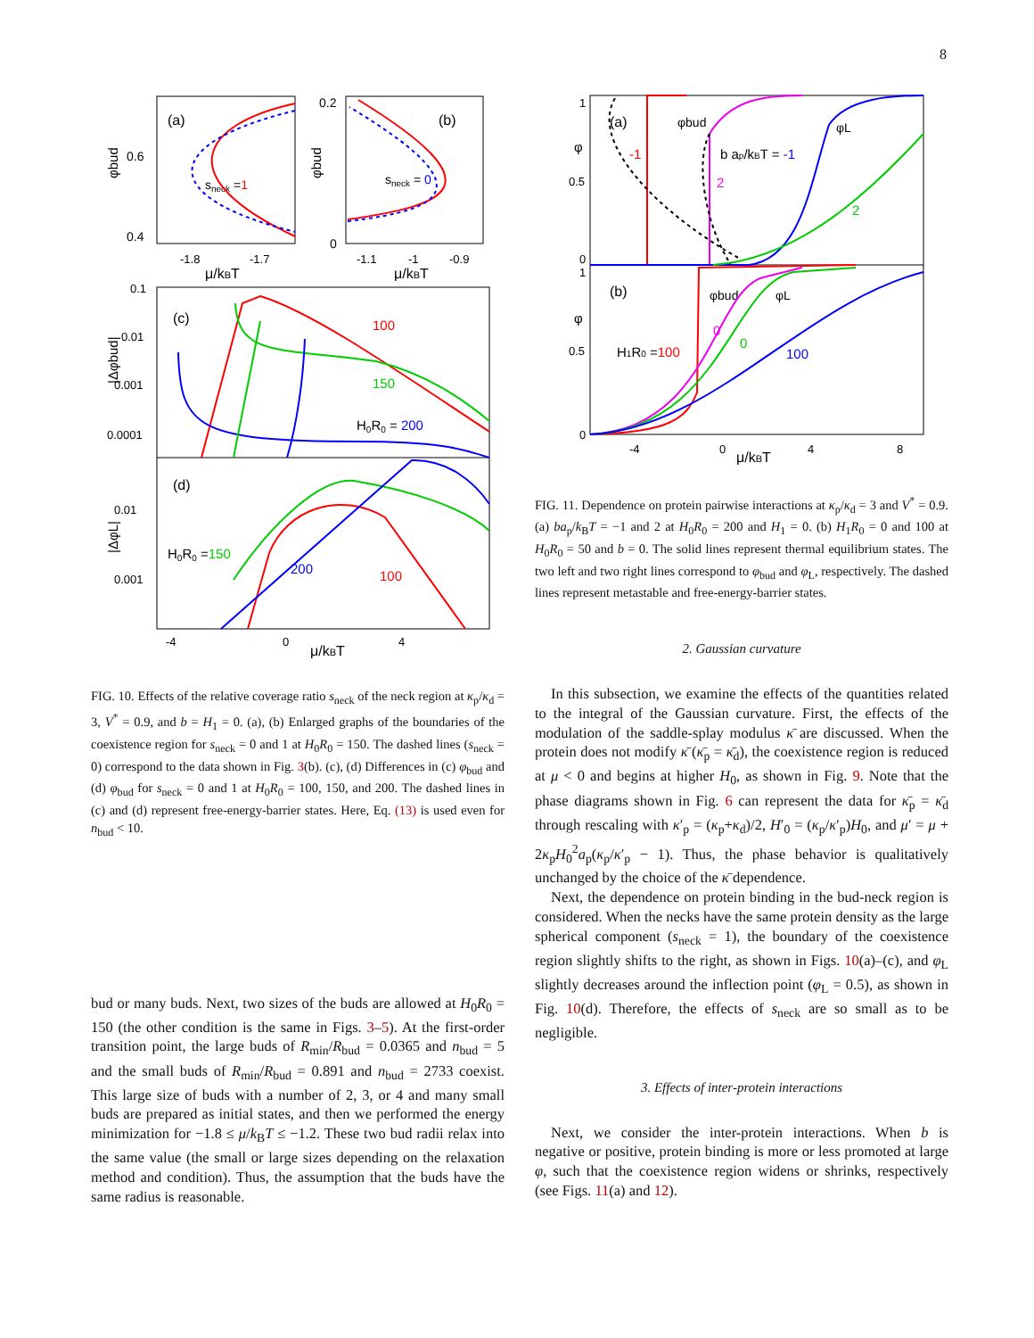8
(a)
(b)
(c)
(d)
0.6
0.4
0.2
0
sneck =1
sneck = 0
-1.8
-1.7
-1.1
-1
-0.9
μ/kBT
μ/kBT
0.1
0.01
0.001
0.0001
0.01
0.001
100
150
H0R0 = 200
H0R0 =150
200
100
-4
0
4
μ/kBT
φbud
φbud
|Δφbud|
|ΔφL|
FIG. 10. Effects of the relative coverage ratio s<sub>neck</sub> of the neck region at κ<sub>p</sub>/κ<sub>d</sub> = 3, V<sup>*</sup> = 0.9, and b = H<sub>1</sub> = 0. (a), (b) Enlarged graphs of the boundaries of the coexistence region for s<sub>neck</sub> = 0 and 1 at H<sub>0</sub>R<sub>0</sub> = 150. The dashed lines (s<sub>neck</sub> = 0) correspond to the data shown in Fig. 3(b). (c), (d) Differences in (c) φ<sub>bud</sub> and (d) φ<sub>bud</sub> for s<sub>neck</sub> = 0 and 1 at H<sub>0</sub>R<sub>0</sub> = 100, 150, and 200. The dashed lines in (c) and (d) represent free-energy-barrier states. Here, Eq. (13) is used even for n<sub>bud</sub> < 10.
bud or many buds. Next, two sizes of the buds are allowed at H<sub>0</sub>R<sub>0</sub> = 150 (the other condition is the same in Figs. 3–5). At the first-order transition point, the large buds of R<sub>min</sub>/R<sub>bud</sub> = 0.0365 and n<sub>bud</sub> = 5 and the small buds of R<sub>min</sub>/R<sub>bud</sub> = 0.891 and n<sub>bud</sub> = 2733 coexist. This large size of buds with a number of 2, 3, or 4 and many small buds are prepared as initial states, and then we performed the energy minimization for −1.8 ≤ μ/k<sub>B</sub>T ≤ −1.2. These two bud radii relax into the same value (the small or large sizes depending on the relaxation method and condition). Thus, the assumption that the buds have the same radius is reasonable.
(a)
(b)
1
0.5
0
1
0.5
0
φbud
φL
b ap/kBT = -1
-1
2
2
φbud
φL
H1R0 =100
0
0
100
-4
0
4
8
μ/kBT
φ
φ
FIG. 11. Dependence on protein pairwise interactions at κ<sub>p</sub>/κ<sub>d</sub> = 3 and V<sup>*</sup> = 0.9. (a) ba<sub>p</sub>/k<sub>B</sub>T = −1 and 2 at H<sub>0</sub>R<sub>0</sub> = 200 and H<sub>1</sub> = 0. (b) H<sub>1</sub>R<sub>0</sub> = 0 and 100 at H<sub>0</sub>R<sub>0</sub> = 50 and b = 0. The solid lines represent thermal equilibrium states. The two left and two right lines correspond to φ<sub>bud</sub> and φ<sub>L</sub>, respectively. The dashed lines represent metastable and free-energy-barrier states.
2. Gaussian curvature
In this subsection, we examine the effects of the quantities related to the integral of the Gaussian curvature. First, the effects of the modulation of the saddle-splay modulus κ̄ are discussed. When the protein does not modify κ̄ (κ̄<sub>p</sub> = κ̄<sub>d</sub>), the coexistence region is reduced at μ < 0 and begins at higher H<sub>0</sub>, as shown in Fig. 9. Note that the phase diagrams shown in Fig. 6 can represent the data for κ̄<sub>p</sub> = κ̄<sub>d</sub> through rescaling with κ′<sub>p</sub> = (κ<sub>p</sub>+κ<sub>d</sub>)/2, H′<sub>0</sub> = (κ<sub>p</sub>/κ′<sub>p</sub>)H<sub>0</sub>, and μ′ = μ + 2κ<sub>p</sub>H<sub>0</sub><sup>2</sup>a<sub>p</sub>(κ<sub>p</sub>/κ′<sub>p</sub> − 1). Thus, the phase behavior is qualitatively unchanged by the choice of the κ̄ dependence.
Next, the dependence on protein binding in the bud-neck region is considered. When the necks have the same protein density as the large spherical component (s<sub>neck</sub> = 1), the boundary of the coexistence region slightly shifts to the right, as shown in Figs. 10(a)–(c), and φ<sub>L</sub> slightly decreases around the inflection point (φ<sub>L</sub> = 0.5), as shown in Fig. 10(d). Therefore, the effects of s<sub>neck</sub> are so small as to be negligible.
3. Effects of inter-protein interactions
Next, we consider the inter-protein interactions. When b is negative or positive, protein binding is more or less promoted at large φ, such that the coexistence region widens or shrinks, respectively (see Figs. 11(a) and 12).